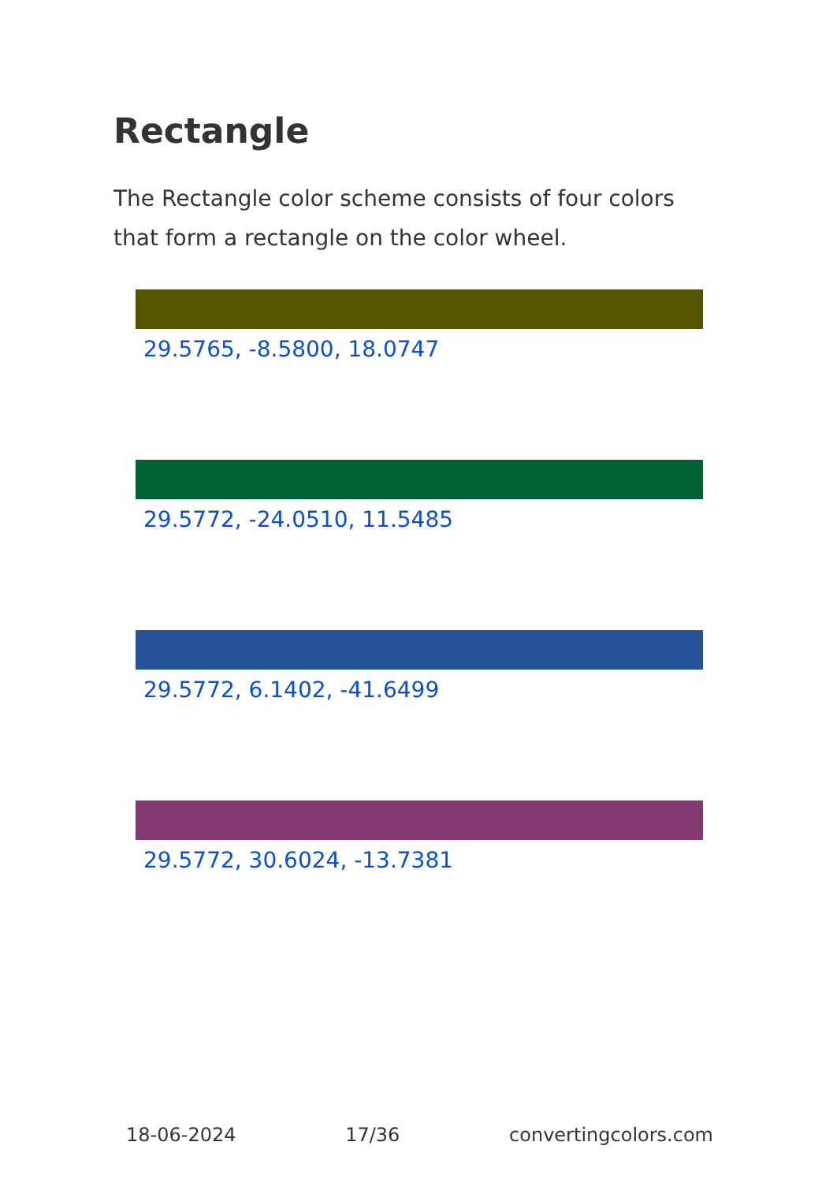Rectangle
The Rectangle color scheme consists of four colors that form a rectangle on the color wheel.
29.5765, -8.5800, 18.0747
29.5772, -24.0510, 11.5485
29.5772, 6.1402, -41.6499
29.5772, 30.6024, -13.7381
18-06-2024 17/36 convertingcolors.com